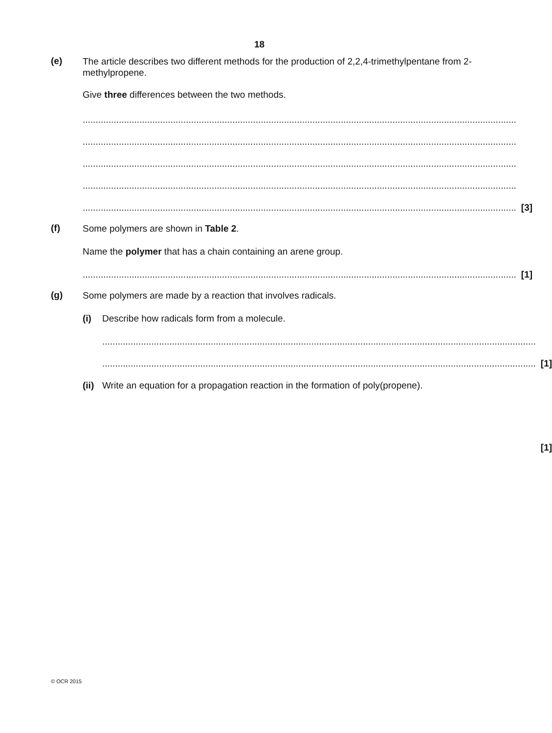18
(e)
The article describes two different methods for the production of 2,2,4-trimethylpentane from 2-methylpropene.
Give three differences between the two methods.
........................................................................................................................................................................
........................................................................................................................................................................
........................................................................................................................................................................
........................................................................................................................................................................
........................................................................................................................................................................ [3]
(f)
Some polymers are shown in Table 2.
Name the polymer that has a chain containing an arene group.
........................................................................................................................................................................ [1]
(g)
Some polymers are made by a reaction that involves radicals.
(i)
Describe how radicals form from a molecule.
........................................................................................................................................................................
........................................................................................................................................................................ [1]
(ii)
Write an equation for a propagation reaction in the formation of poly(propene).
[1]
© OCR 2015